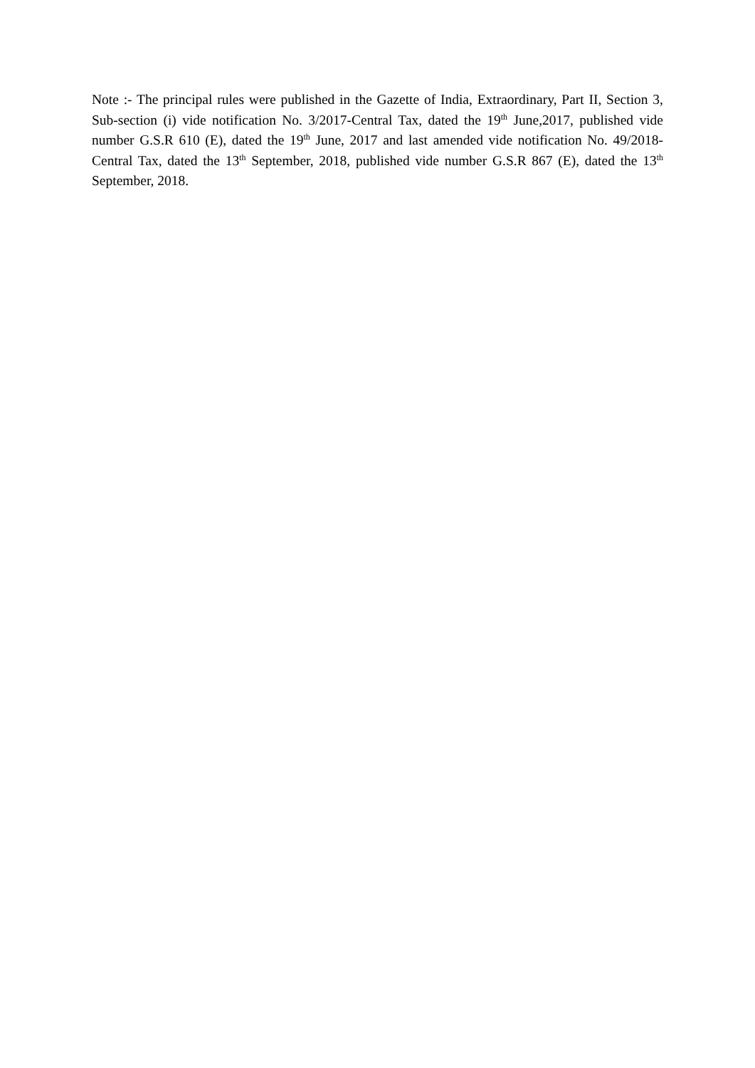Note :- The principal rules were published in the Gazette of India, Extraordinary, Part II, Section 3, Sub-section (i) vide notification No. 3/2017-Central Tax, dated the 19<sup>th</sup> June,2017, published vide number G.S.R 610 (E), dated the 19<sup>th</sup> June, 2017 and last amended vide notification No. 49/2018-Central Tax, dated the 13<sup>th</sup> September, 2018, published vide number G.S.R 867 (E), dated the 13<sup>th</sup> September, 2018.